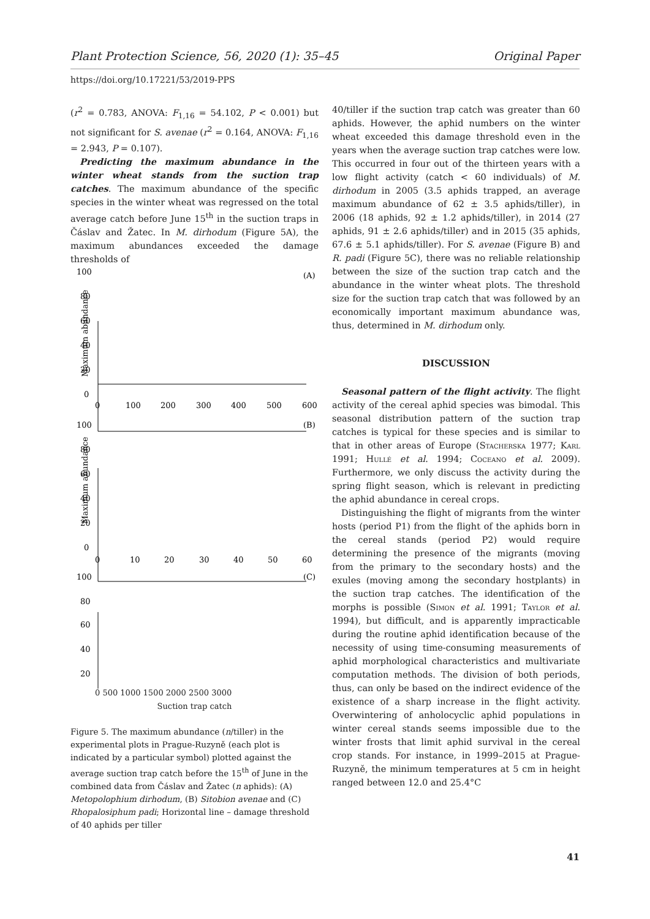Plant Protection Science, 56, 2020 (1): 35–45 Original Paper
https://doi.org/10.17221/53/2019-PPS
(r<sup>2</sup> = 0.783, ANOVA: F<sub>1,16</sub> = 54.102, P < 0.001) but not significant for S. avenae (r<sup>2</sup> = 0.164, ANOVA: F<sub>1,16</sub> = 2.943, P = 0.107).
Predicting the maximum abundance in the winter wheat stands from the suction trap catches. The maximum abundance of the specific species in the winter wheat was regressed on the total average catch before June 15<sup>th</sup> in the suction traps in Čáslav and Žatec. In M. dirhodum (Figure 5A), the maximum abundances exceeded the damage thresholds of
100
80
60
40
20
0
(A)
0
100
200
300
400
500
600
100
80
60
40
20
0
(B)
0
10
20
30
40
50
60
100
(C)
80
60
40
20
Maximum abundance
Maximum abundance
0 500 1000 1500 2000 2500 3000
Suction trap catch
Figure 5. The maximum abundance (n/tiller) in the experimental plots in Prague-Ruzyně (each plot is indicated by a particular symbol) plotted against the average suction trap catch before the 15<sup>th</sup> of June in the combined data from Čáslav and Žatec (n aphids): (A) Metopolophium dirhodum, (B) Sitobion avenae and (C) Rhopalosiphum padi; Horizontal line – damage threshold of 40 aphids per tiller
40/tiller if the suction trap catch was greater than 60 aphids. However, the aphid numbers on the winter wheat exceeded this damage threshold even in the years when the average suction trap catches were low. This occurred in four out of the thirteen years with a low flight activity (catch < 60 individuals) of M. dirhodum in 2005 (3.5 aphids trapped, an average maximum abundance of 62 ± 3.5 aphids/tiller), in 2006 (18 aphids, 92 ± 1.2 aphids/tiller), in 2014 (27 aphids, 91 ± 2.6 aphids/tiller) and in 2015 (35 aphids, 67.6 ± 5.1 aphids/tiller). For S. avenae (Figure B) and R. padi (Figure 5C), there was no reliable relationship between the size of the suction trap catch and the abundance in the winter wheat plots. The threshold size for the suction trap catch that was followed by an economically important maximum abundance was, thus, determined in M. dirhodum only.
DISCUSSION
Seasonal pattern of the flight activity. The flight activity of the cereal aphid species was bimodal. This seasonal distribution pattern of the suction trap catches is typical for these species and is similar to that in other areas of Europe (Stacherska 1977; Karl 1991; Hullé et al. 1994; Coceano et al. 2009). Furthermore, we only discuss the activity during the spring flight season, which is relevant in predicting the aphid abundance in cereal crops.
Distinguishing the flight of migrants from the winter hosts (period P1) from the flight of the aphids born in the cereal stands (period P2) would require determining the presence of the migrants (moving from the primary to the secondary hosts) and the exules (moving among the secondary hostplants) in the suction trap catches. The identification of the morphs is possible (Simon et al. 1991; Taylor et al. 1994), but difficult, and is apparently impracticable during the routine aphid identification because of the necessity of using time-consuming measurements of aphid morphological characteristics and multivariate computation methods. The division of both periods, thus, can only be based on the indirect evidence of the existence of a sharp increase in the flight activity. Overwintering of anholocyclic aphid populations in winter cereal stands seems impossible due to the winter frosts that limit aphid survival in the cereal crop stands. For instance, in 1999–2015 at Prague-Ruzyně, the minimum temperatures at 5 cm in height ranged between 12.0 and 25.4°C
41